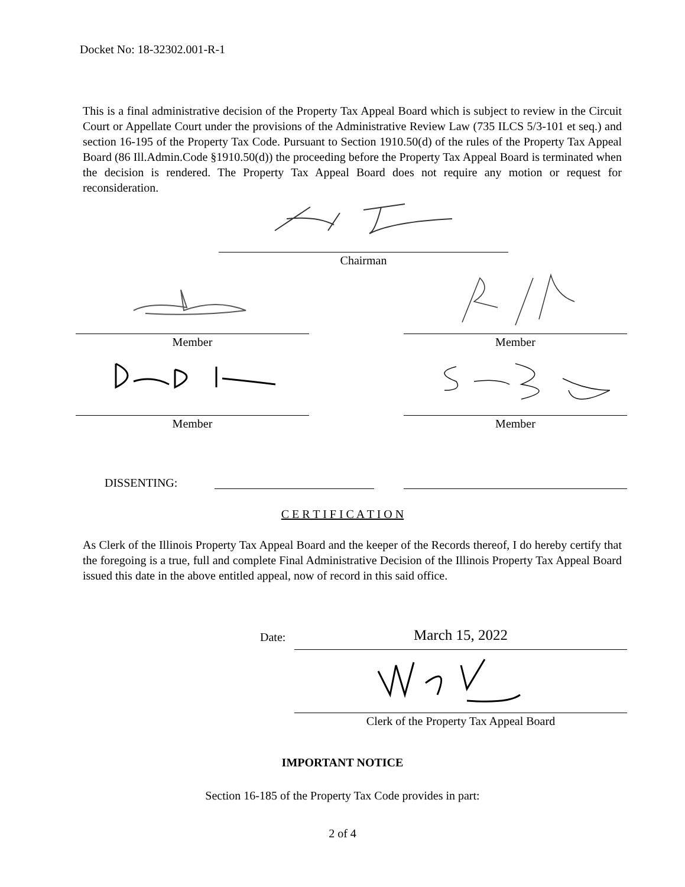Docket No: 18-32302.001-R-1
This is a final administrative decision of the Property Tax Appeal Board which is subject to review in the Circuit Court or Appellate Court under the provisions of the Administrative Review Law (735 ILCS 5/3-101 et seq.) and section 16-195 of the Property Tax Code. Pursuant to Section 1910.50(d) of the rules of the Property Tax Appeal Board (86 Ill.Admin.Code §1910.50(d)) the proceeding before the Property Tax Appeal Board is terminated when the decision is rendered. The Property Tax Appeal Board does not require any motion or request for reconsideration.
Chairman
Member Member
Member Member
DISSENTING:
C E R T I F I C A T I O N
As Clerk of the Illinois Property Tax Appeal Board and the keeper of the Records thereof, I do hereby certify that the foregoing is a true, full and complete Final Administrative Decision of the Illinois Property Tax Appeal Board issued this date in the above entitled appeal, now of record in this said office.
Date: March 15, 2022
Clerk of the Property Tax Appeal Board
IMPORTANT NOTICE
Section 16-185 of the Property Tax Code provides in part:
2 of 4